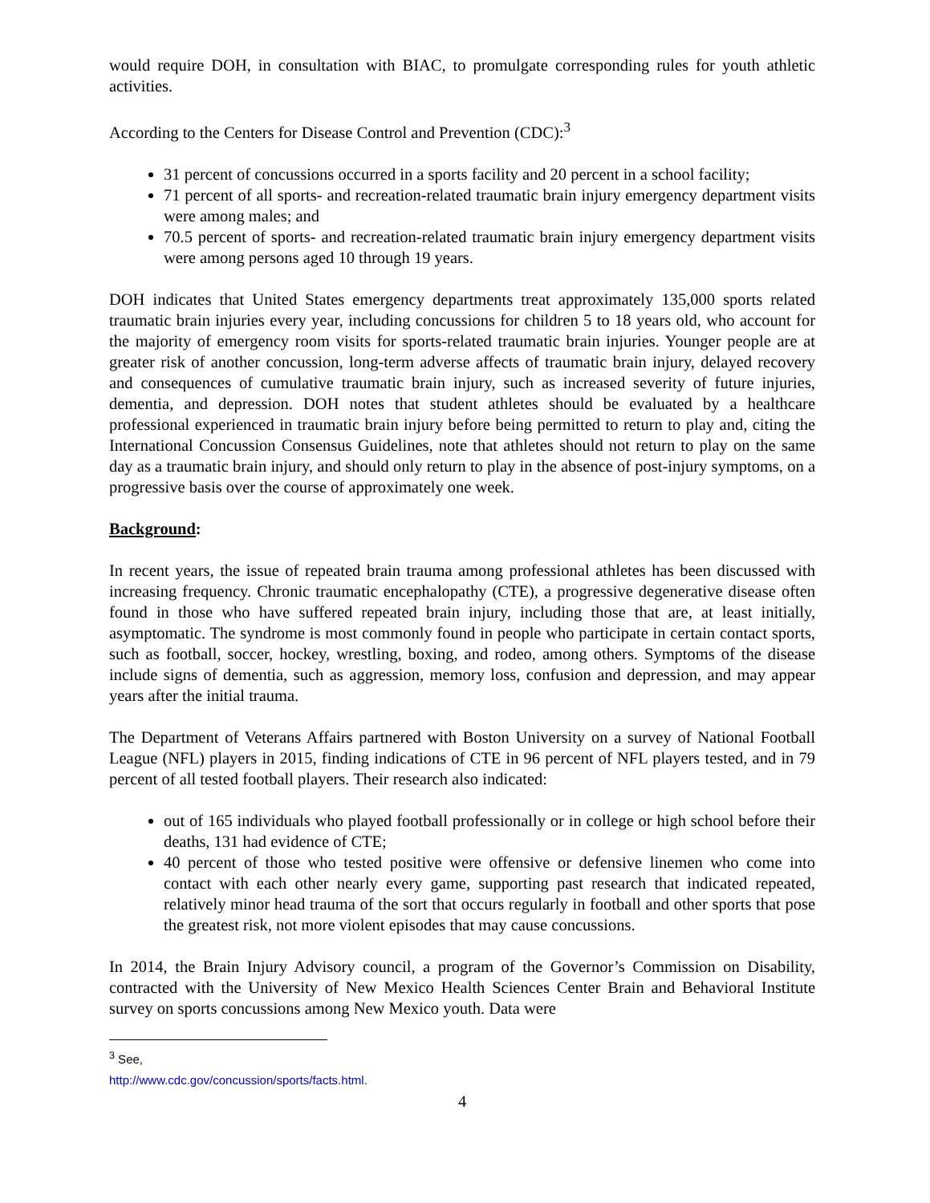would require DOH, in consultation with BIAC, to promulgate corresponding rules for youth athletic activities.
According to the Centers for Disease Control and Prevention (CDC):<sup>3</sup>
31 percent of concussions occurred in a sports facility and 20 percent in a school facility;
71 percent of all sports- and recreation-related traumatic brain injury emergency department visits were among males; and
70.5 percent of sports- and recreation-related traumatic brain injury emergency department visits were among persons aged 10 through 19 years.
DOH indicates that United States emergency departments treat approximately 135,000 sports related traumatic brain injuries every year, including concussions for children 5 to 18 years old, who account for the majority of emergency room visits for sports-related traumatic brain injuries. Younger people are at greater risk of another concussion, long-term adverse affects of traumatic brain injury, delayed recovery and consequences of cumulative traumatic brain injury, such as increased severity of future injuries, dementia, and depression. DOH notes that student athletes should be evaluated by a healthcare professional experienced in traumatic brain injury before being permitted to return to play and, citing the International Concussion Consensus Guidelines, note that athletes should not return to play on the same day as a traumatic brain injury, and should only return to play in the absence of post-injury symptoms, on a progressive basis over the course of approximately one week.
Background:
In recent years, the issue of repeated brain trauma among professional athletes has been discussed with increasing frequency. Chronic traumatic encephalopathy (CTE), a progressive degenerative disease often found in those who have suffered repeated brain injury, including those that are, at least initially, asymptomatic. The syndrome is most commonly found in people who participate in certain contact sports, such as football, soccer, hockey, wrestling, boxing, and rodeo, among others. Symptoms of the disease include signs of dementia, such as aggression, memory loss, confusion and depression, and may appear years after the initial trauma.
The Department of Veterans Affairs partnered with Boston University on a survey of National Football League (NFL) players in 2015, finding indications of CTE in 96 percent of NFL players tested, and in 79 percent of all tested football players. Their research also indicated:
out of 165 individuals who played football professionally or in college or high school before their deaths, 131 had evidence of CTE;
40 percent of those who tested positive were offensive or defensive linemen who come into contact with each other nearly every game, supporting past research that indicated repeated, relatively minor head trauma of the sort that occurs regularly in football and other sports that pose the greatest risk, not more violent episodes that may cause concussions.
In 2014, the Brain Injury Advisory council, a program of the Governor’s Commission on Disability, contracted with the University of New Mexico Health Sciences Center Brain and Behavioral Institute survey on sports concussions among New Mexico youth. Data were
<sup>3</sup> See, http://www.cdc.gov/concussion/sports/facts.html.
4